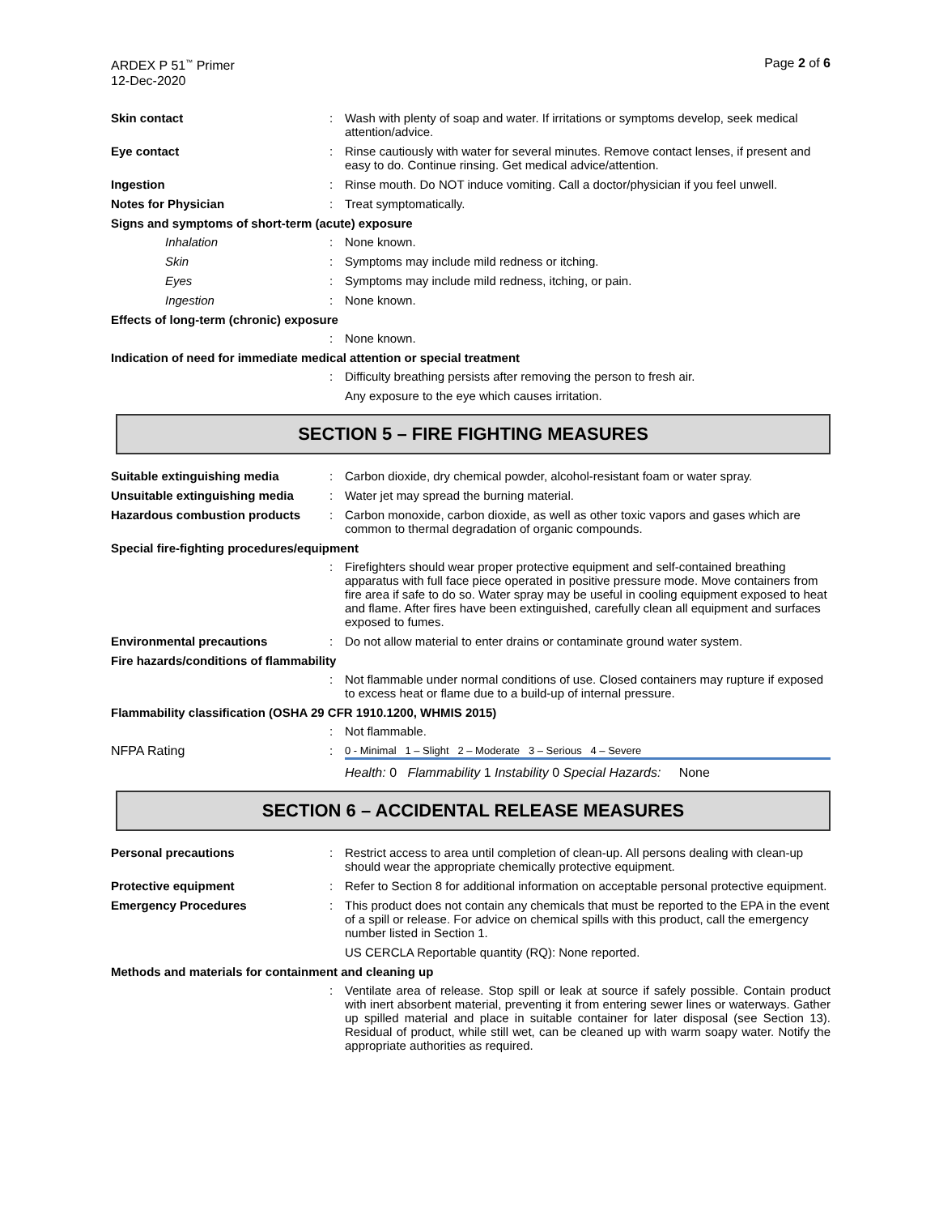ARDEX P 51<sup>™</sup> Primer
12-Dec-2020
Page 2 of 6
Skin contact :
Wash with plenty of soap and water. If irritations or symptoms develop, seek medical attention/advice.
Eye contact :
Rinse cautiously with water for several minutes. Remove contact lenses, if present and easy to do. Continue rinsing. Get medical advice/attention.
Ingestion :
Rinse mouth. Do NOT induce vomiting. Call a doctor/physician if you feel unwell.
Notes for Physician :
Treat symptomatically.
Signs and symptoms of short-term (acute) exposure
Inhalation :
None known.
Skin :
Symptoms may include mild redness or itching.
Eyes :
Symptoms may include mild redness, itching, or pain.
Ingestion :
None known.
Effects of long-term (chronic) exposure
:
None known.
Indication of need for immediate medical attention or special treatment
:
Difficulty breathing persists after removing the person to fresh air.
Any exposure to the eye which causes irritation.
SECTION 5 – FIRE FIGHTING MEASURES
Suitable extinguishing media :
Carbon dioxide, dry chemical powder, alcohol-resistant foam or water spray.
Unsuitable extinguishing media
:
Water jet may spread the burning material.
Hazardous combustion products
:
Carbon monoxide, carbon dioxide, as well as other toxic vapors and gases which are common to thermal degradation of organic compounds.
Special fire-fighting procedures/equipment
:
Firefighters should wear proper protective equipment and self-contained breathing apparatus with full face piece operated in positive pressure mode. Move containers from fire area if safe to do so. Water spray may be useful in cooling equipment exposed to heat and flame. After fires have been extinguished, carefully clean all equipment and surfaces exposed to fumes.
Environmental precautions :
Do not allow material to enter drains or contaminate ground water system.
Fire hazards/conditions of flammability
:
Not flammable under normal conditions of use. Closed containers may rupture if exposed to excess heat or flame due to a build-up of internal pressure.
Flammability classification (OSHA 29 CFR 1910.1200, WHMIS 2015)
:
Not flammable.
NFPA Rating :
0 - Minimal 1 – Slight 2 – Moderate 3 – Serious 4 – Severe
Health: 0 Flammability 1 Instability 0 Special Hazards: None
SECTION 6 – ACCIDENTAL RELEASE MEASURES
Personal precautions :
Restrict access to area until completion of clean-up. All persons dealing with clean-up should wear the appropriate chemically protective equipment.
Protective equipment :
Refer to Section 8 for additional information on acceptable personal protective equipment.
Emergency Procedures :
This product does not contain any chemicals that must be reported to the EPA in the event of a spill or release. For advice on chemical spills with this product, call the emergency number listed in Section 1.
US CERCLA Reportable quantity (RQ): None reported.
Methods and materials for containment and cleaning up
:
Ventilate area of release. Stop spill or leak at source if safely possible. Contain product with inert absorbent material, preventing it from entering sewer lines or waterways. Gather up spilled material and place in suitable container for later disposal (see Section 13). Residual of product, while still wet, can be cleaned up with warm soapy water. Notify the appropriate authorities as required.